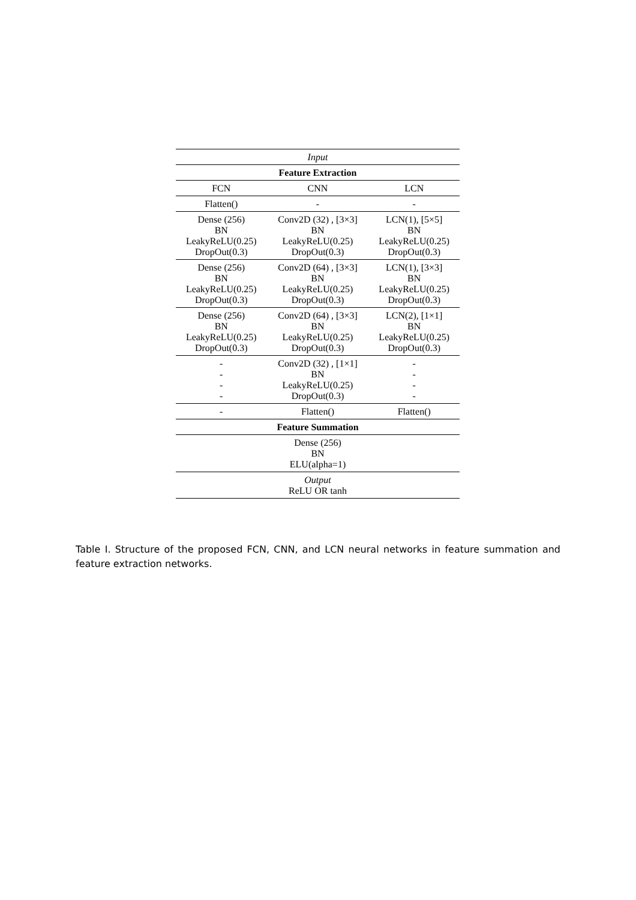| Input | | |
| Feature Extraction | | |
| FCN | CNN | LCN |
| Flatten() | - | - |
| Dense (256) BN LeakyReLU(0.25) DropOut(0.3) | Conv2D (32) , [3×3] BN LeakyReLU(0.25) DropOut(0.3) | LCN(1), [5×5] BN LeakyReLU(0.25) DropOut(0.3) |
| Dense (256) BN LeakyReLU(0.25) DropOut(0.3) | Conv2D (64) , [3×3] BN LeakyReLU(0.25) DropOut(0.3) | LCN(1), [3×3] BN LeakyReLU(0.25) DropOut(0.3) |
| Dense (256) BN LeakyReLU(0.25) DropOut(0.3) | Conv2D (64) , [3×3] BN LeakyReLU(0.25) DropOut(0.3) | LCN(2), [1×1] BN LeakyReLU(0.25) DropOut(0.3) |
| - - - - | Conv2D (32) , [1×1] BN LeakyReLU(0.25) DropOut(0.3) | - - - - |
| - | Flatten() | Flatten() |
| Feature Summation | | |
| Dense (256) BN ELU(alpha=1) | | |
| Output ReLU OR tanh | | |
Table I. Structure of the proposed FCN, CNN, and LCN neural networks in feature summation and feature extraction networks.